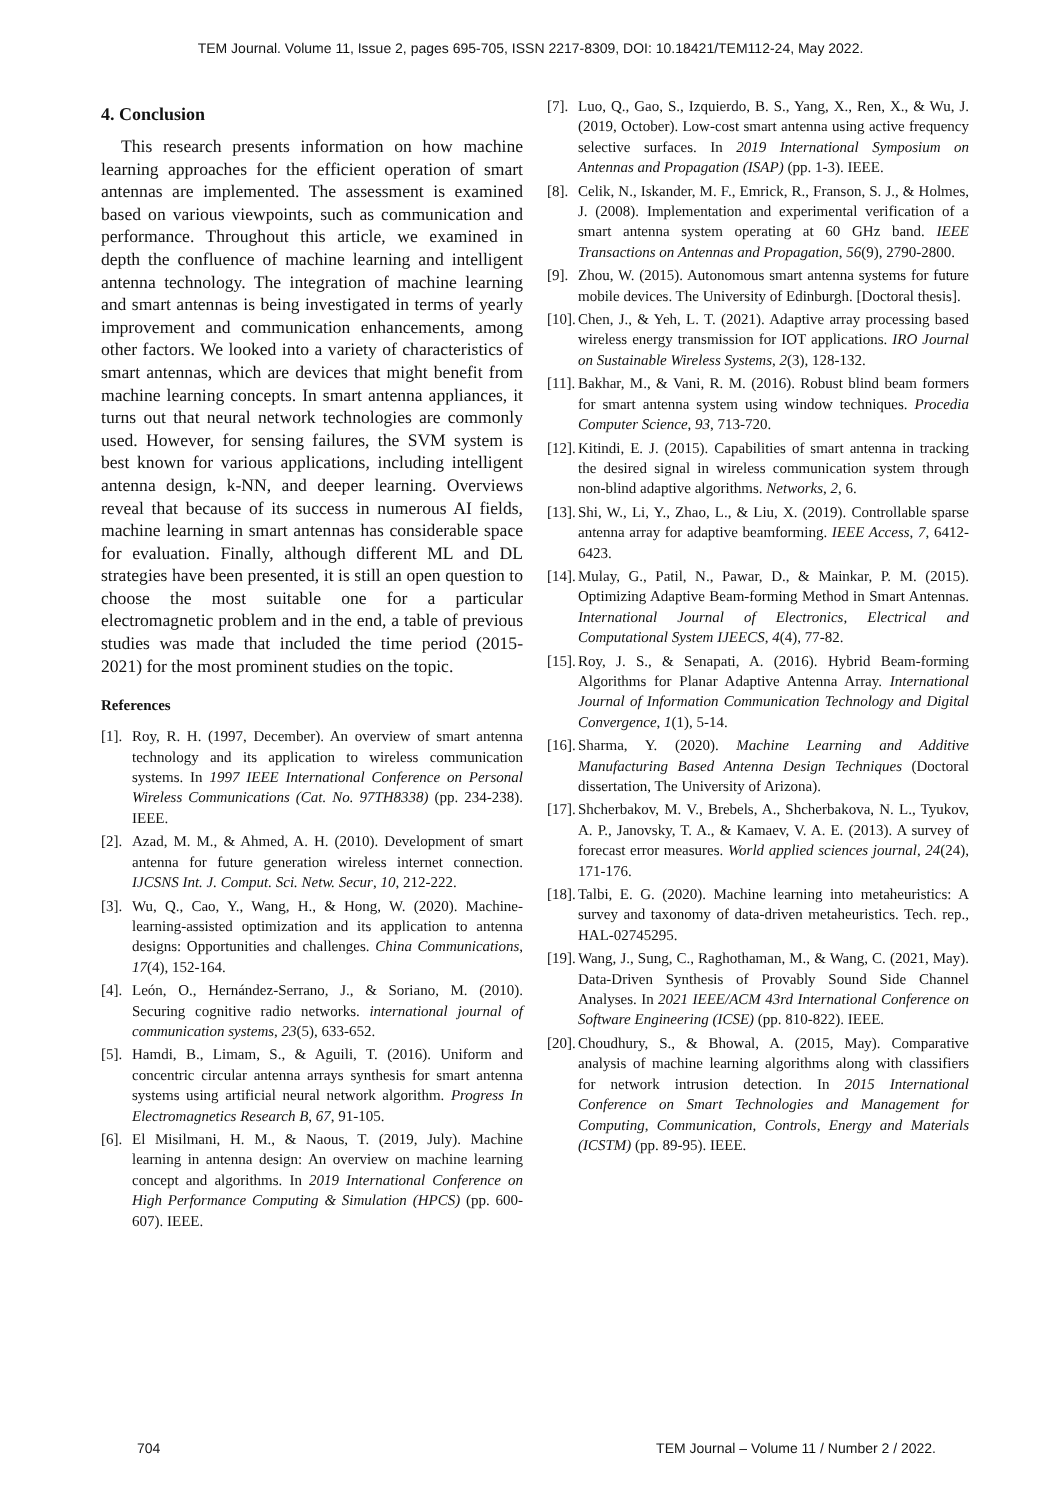TEM Journal. Volume 11, Issue 2, pages 695-705, ISSN 2217-8309, DOI: 10.18421/TEM112-24, May 2022.
4. Conclusion
This research presents information on how machine learning approaches for the efficient operation of smart antennas are implemented. The assessment is examined based on various viewpoints, such as communication and performance. Throughout this article, we examined in depth the confluence of machine learning and intelligent antenna technology. The integration of machine learning and smart antennas is being investigated in terms of yearly improvement and communication enhancements, among other factors. We looked into a variety of characteristics of smart antennas, which are devices that might benefit from machine learning concepts. In smart antenna appliances, it turns out that neural network technologies are commonly used. However, for sensing failures, the SVM system is best known for various applications, including intelligent antenna design, k-NN, and deeper learning. Overviews reveal that because of its success in numerous AI fields, machine learning in smart antennas has considerable space for evaluation. Finally, although different ML and DL strategies have been presented, it is still an open question to choose the most suitable one for a particular electromagnetic problem and in the end, a table of previous studies was made that included the time period (2015-2021) for the most prominent studies on the topic.
References
[1]. Roy, R. H. (1997, December). An overview of smart antenna technology and its application to wireless communication systems. In 1997 IEEE International Conference on Personal Wireless Communications (Cat. No. 97TH8338) (pp. 234-238). IEEE.
[2]. Azad, M. M., & Ahmed, A. H. (2010). Development of smart antenna for future generation wireless internet connection. IJCSNS Int. J. Comput. Sci. Netw. Secur, 10, 212-222.
[3]. Wu, Q., Cao, Y., Wang, H., & Hong, W. (2020). Machine-learning-assisted optimization and its application to antenna designs: Opportunities and challenges. China Communications, 17(4), 152-164.
[4]. León, O., Hernández-Serrano, J., & Soriano, M. (2010). Securing cognitive radio networks. international journal of communication systems, 23(5), 633-652.
[5]. Hamdi, B., Limam, S., & Aguili, T. (2016). Uniform and concentric circular antenna arrays synthesis for smart antenna systems using artificial neural network algorithm. Progress In Electromagnetics Research B, 67, 91-105.
[6]. El Misilmani, H. M., & Naous, T. (2019, July). Machine learning in antenna design: An overview on machine learning concept and algorithms. In 2019 International Conference on High Performance Computing & Simulation (HPCS) (pp. 600-607). IEEE.
[7]. Luo, Q., Gao, S., Izquierdo, B. S., Yang, X., Ren, X., & Wu, J. (2019, October). Low-cost smart antenna using active frequency selective surfaces. In 2019 International Symposium on Antennas and Propagation (ISAP) (pp. 1-3). IEEE.
[8]. Celik, N., Iskander, M. F., Emrick, R., Franson, S. J., & Holmes, J. (2008). Implementation and experimental verification of a smart antenna system operating at 60 GHz band. IEEE Transactions on Antennas and Propagation, 56(9), 2790-2800.
[9]. Zhou, W. (2015). Autonomous smart antenna systems for future mobile devices. The University of Edinburgh. [Doctoral thesis].
[10]. Chen, J., & Yeh, L. T. (2021). Adaptive array processing based wireless energy transmission for IOT applications. IRO Journal on Sustainable Wireless Systems, 2(3), 128-132.
[11]. Bakhar, M., & Vani, R. M. (2016). Robust blind beam formers for smart antenna system using window techniques. Procedia Computer Science, 93, 713-720.
[12]. Kitindi, E. J. (2015). Capabilities of smart antenna in tracking the desired signal in wireless communication system through non-blind adaptive algorithms. Networks, 2, 6.
[13]. Shi, W., Li, Y., Zhao, L., & Liu, X. (2019). Controllable sparse antenna array for adaptive beamforming. IEEE Access, 7, 6412-6423.
[14]. Mulay, G., Patil, N., Pawar, D., & Mainkar, P. M. (2015). Optimizing Adaptive Beam-forming Method in Smart Antennas. International Journal of Electronics, Electrical and Computational System IJEECS, 4(4), 77-82.
[15]. Roy, J. S., & Senapati, A. (2016). Hybrid Beam-forming Algorithms for Planar Adaptive Antenna Array. International Journal of Information Communication Technology and Digital Convergence, 1(1), 5-14.
[16]. Sharma, Y. (2020). Machine Learning and Additive Manufacturing Based Antenna Design Techniques (Doctoral dissertation, The University of Arizona).
[17]. Shcherbakov, M. V., Brebels, A., Shcherbakova, N. L., Tyukov, A. P., Janovsky, T. A., & Kamaev, V. A. E. (2013). A survey of forecast error measures. World applied sciences journal, 24(24), 171-176.
[18]. Talbi, E. G. (2020). Machine learning into metaheuristics: A survey and taxonomy of data-driven metaheuristics. Tech. rep., HAL-02745295.
[19]. Wang, J., Sung, C., Raghothaman, M., & Wang, C. (2021, May). Data-Driven Synthesis of Provably Sound Side Channel Analyses. In 2021 IEEE/ACM 43rd International Conference on Software Engineering (ICSE) (pp. 810-822). IEEE.
[20]. Choudhury, S., & Bhowal, A. (2015, May). Comparative analysis of machine learning algorithms along with classifiers for network intrusion detection. In 2015 International Conference on Smart Technologies and Management for Computing, Communication, Controls, Energy and Materials (ICSTM) (pp. 89-95). IEEE.
704 TEM Journal – Volume 11 / Number 2 / 2022.